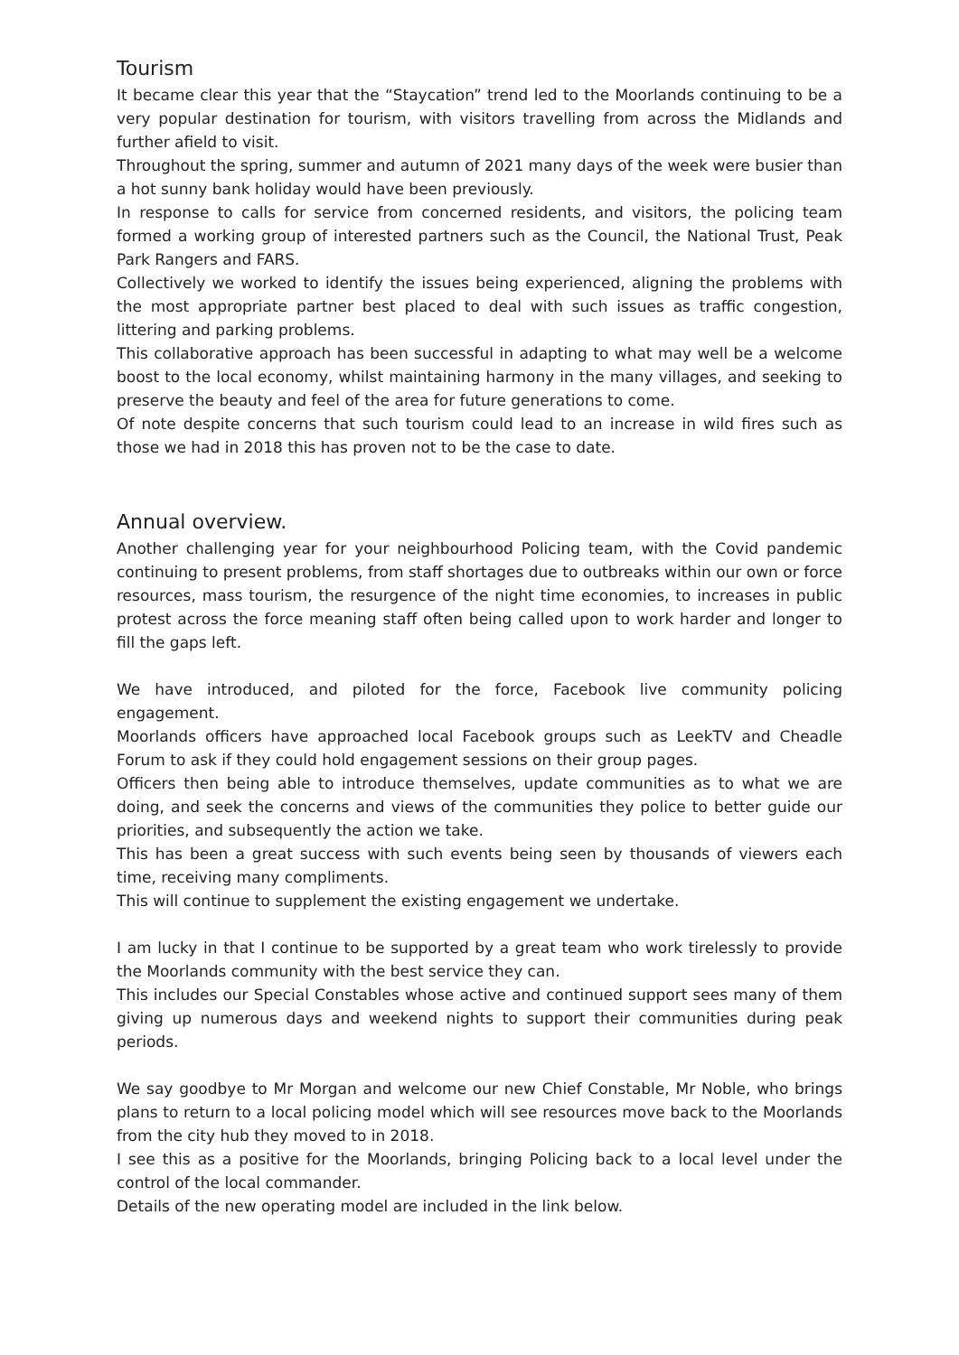Tourism
It became clear this year that the “Staycation” trend led to the Moorlands continuing to be a very popular destination for tourism, with visitors travelling from across the Midlands and further afield to visit.
Throughout the spring, summer and autumn of 2021 many days of the week were busier than a hot sunny bank holiday would have been previously.
In response to calls for service from concerned residents, and visitors, the policing team formed a working group of interested partners such as the Council, the National Trust, Peak Park Rangers and FARS.
Collectively we worked to identify the issues being experienced, aligning the problems with the most appropriate partner best placed to deal with such issues as traffic congestion, littering and parking problems.
This collaborative approach has been successful in adapting to what may well be a welcome boost to the local economy, whilst maintaining harmony in the many villages, and seeking to preserve the beauty and feel of the area for future generations to come.
Of note despite concerns that such tourism could lead to an increase in wild fires such as those we had in 2018 this has proven not to be the case to date.
Annual overview.
Another challenging year for your neighbourhood Policing team, with the Covid pandemic continuing to present problems, from staff shortages due to outbreaks within our own or force resources, mass tourism, the resurgence of the night time economies, to increases in public protest across the force meaning staff often being called upon to work harder and longer to fill the gaps left.
We have introduced, and piloted for the force, Facebook live community policing engagement.
Moorlands officers have approached local Facebook groups such as LeekTV and Cheadle Forum to ask if they could hold engagement sessions on their group pages.
Officers then being able to introduce themselves, update communities as to what we are doing, and seek the concerns and views of the communities they police to better guide our priorities, and subsequently the action we take.
This has been a great success with such events being seen by thousands of viewers each time, receiving many compliments.
This will continue to supplement the existing engagement we undertake.
I am lucky in that I continue to be supported by a great team who work tirelessly to provide the Moorlands community with the best service they can.
This includes our Special Constables whose active and continued support sees many of them giving up numerous days and weekend nights to support their communities during peak periods.
We say goodbye to Mr Morgan and welcome our new Chief Constable, Mr Noble, who brings plans to return to a local policing model which will see resources move back to the Moorlands from the city hub they moved to in 2018.
I see this as a positive for the Moorlands, bringing Policing back to a local level under the control of the local commander.
Details of the new operating model are included in the link below.